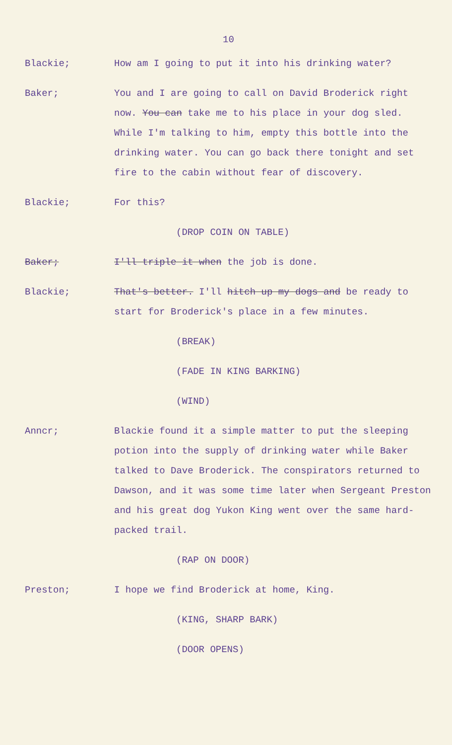10
Blackie; How am I going to put it into his drinking water?
Baker; You and I are going to call on David Broderick right now. You can take me to his place in your dog sled. While I'm talking to him, empty this bottle into the drinking water. You can go back there tonight and set fire to the cabin without fear of discovery.
Blackie; For this?
(DROP COIN ON TABLE)
Baker; I'll triple it when the job is done.
Blackie; That's better. I'll hitch up my dogs and be ready to start for Broderick's place in a few minutes.
(BREAK)
(FADE IN KING BARKING)
(WIND)
Anncr; Blackie found it a simple matter to put the sleeping potion into the supply of drinking water while Baker talked to Dave Broderick. The conspirators returned to Dawson, and it was some time later when Sergeant Preston and his great dog Yukon King went over the same hard-packed trail.
(RAP ON DOOR)
Preston; I hope we find Broderick at home, King.
(KING, SHARP BARK)
(DOOR OPENS)